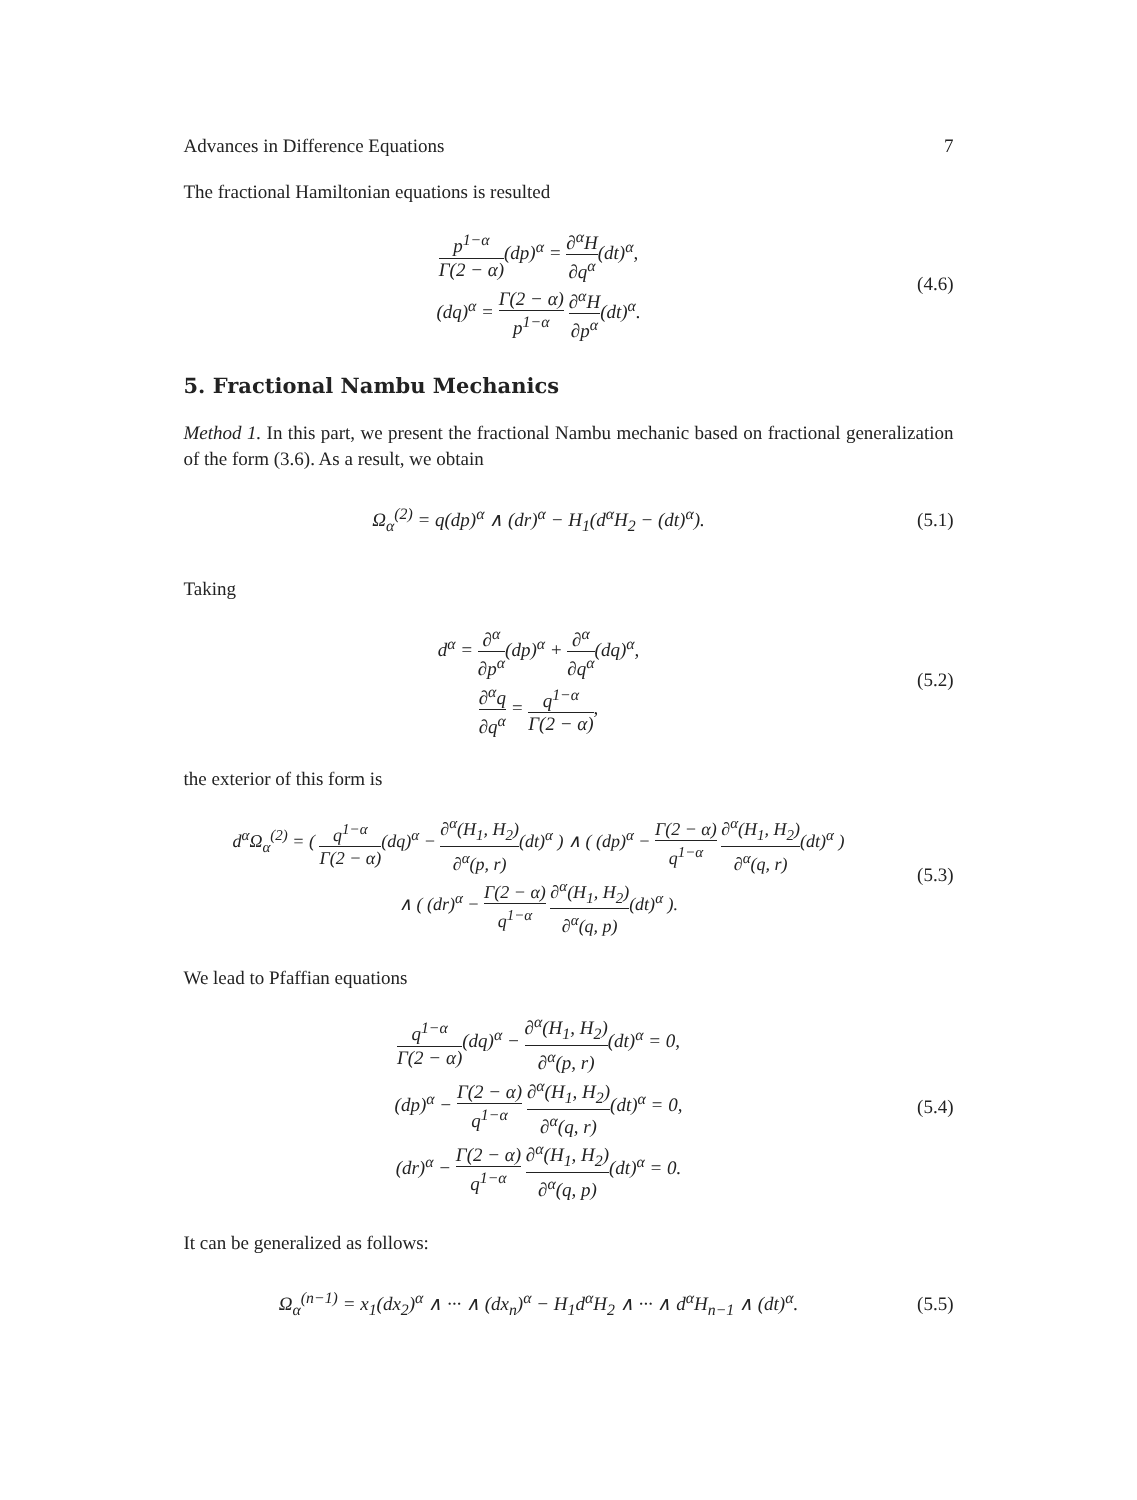Advances in Difference Equations 7
The fractional Hamiltonian equations is resulted
p<sup>1−α</sup> Γ(2 − α)(dp)<sup>α</sup> = ∂<sup>α</sup>H ∂q<sup>α</sup>(dt)<sup>α</sup>,
(dq)<sup>α</sup> = Γ(2 − α) p<sup>1−α</sup> ∂<sup>α</sup>H ∂p<sup>α</sup>(dt)<sup>α</sup>.
(4.6)
5. Fractional Nambu Mechanics
Method 1. In this part, we present the fractional Nambu mechanic based on fractional generalization of the form (3.6). As a result, we obtain
Ω<sub>α</sub><sup>(2)</sup> = q(dp)<sup>α</sup> ∧ (dr)<sup>α</sup> − H<sub>1</sub>(d<sup>α</sup>H<sub>2</sub> − (dt)<sup>α</sup>).
(5.1)
Taking
d<sup>α</sup> = ∂<sup>α</sup> ∂p<sup>α</sup>(dp)<sup>α</sup> + ∂<sup>α</sup> ∂q<sup>α</sup>(dq)<sup>α</sup>,
∂<sup>α</sup>q ∂q<sup>α</sup> = q<sup>1−α</sup> Γ(2 − α),
(5.2)
the exterior of this form is
d<sup>α</sup>Ω<sub>α</sub><sup>(2)</sup> = ( q<sup>1−α</sup> Γ(2 − α)(dq)<sup>α</sup> − ∂<sup>α</sup>(H<sub>1</sub>, H<sub>2</sub>) ∂<sup>α</sup>(p, r)(dt)<sup>α</sup> ) ∧ ( (dp)<sup>α</sup> − Γ(2 − α) q<sup>1−α</sup> ∂<sup>α</sup>(H<sub>1</sub>, H<sub>2</sub>) ∂<sup>α</sup>(q, r)(dt)<sup>α</sup> )
∧ ( (dr)<sup>α</sup> − Γ(2 − α) q<sup>1−α</sup> ∂<sup>α</sup>(H<sub>1</sub>, H<sub>2</sub>) ∂<sup>α</sup>(q, p)(dt)<sup>α</sup> ).
(5.3)
We lead to Pfaffian equations
q<sup>1−α</sup> Γ(2 − α)(dq)<sup>α</sup> − ∂<sup>α</sup>(H<sub>1</sub>, H<sub>2</sub>) ∂<sup>α</sup>(p, r)(dt)<sup>α</sup> = 0,
(dp)<sup>α</sup> − Γ(2 − α) q<sup>1−α</sup> ∂<sup>α</sup>(H<sub>1</sub>, H<sub>2</sub>) ∂<sup>α</sup>(q, r)(dt)<sup>α</sup> = 0,
(dr)<sup>α</sup> − Γ(2 − α) q<sup>1−α</sup> ∂<sup>α</sup>(H<sub>1</sub>, H<sub>2</sub>) ∂<sup>α</sup>(q, p)(dt)<sup>α</sup> = 0.
(5.4)
It can be generalized as follows:
Ω<sub>α</sub><sup>(n−1)</sup> = x<sub>1</sub>(dx<sub>2</sub>)<sup>α</sup> ∧ ··· ∧ (dx<sub>n</sub>)<sup>α</sup> − H<sub>1</sub>d<sup>α</sup>H<sub>2</sub> ∧ ··· ∧ d<sup>α</sup>H<sub>n−1</sub> ∧ (dt)<sup>α</sup>.
(5.5)